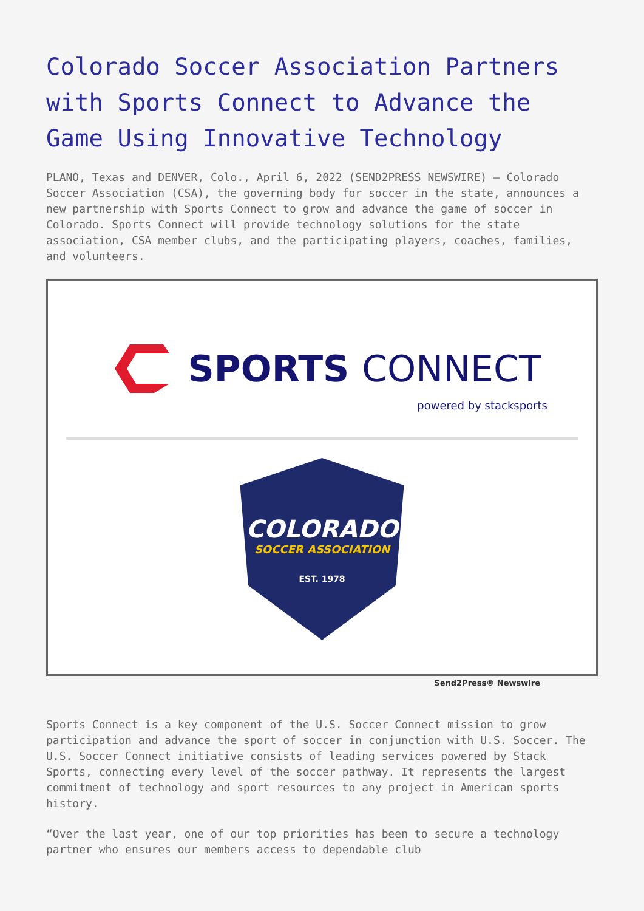Colorado Soccer Association Partners with Sports Connect to Advance the Game Using Innovative Technology
PLANO, Texas and DENVER, Colo., April 6, 2022 (SEND2PRESS NEWSWIRE) — Colorado Soccer Association (CSA), the governing body for soccer in the state, announces a new partnership with Sports Connect to grow and advance the game of soccer in Colorado. Sports Connect will provide technology solutions for the state association, CSA member clubs, and the participating players, coaches, families, and volunteers.
SPORTS CONNECT
powered by stacksports
COLORADO
SOCCER ASSOCIATION
EST. 1978
Send2Press® Newswire
Sports Connect is a key component of the U.S. Soccer Connect mission to grow participation and advance the sport of soccer in conjunction with U.S. Soccer. The U.S. Soccer Connect initiative consists of leading services powered by Stack Sports, connecting every level of the soccer pathway. It represents the largest commitment of technology and sport resources to any project in American sports history.
“Over the last year, one of our top priorities has been to secure a technology partner who ensures our members access to dependable club